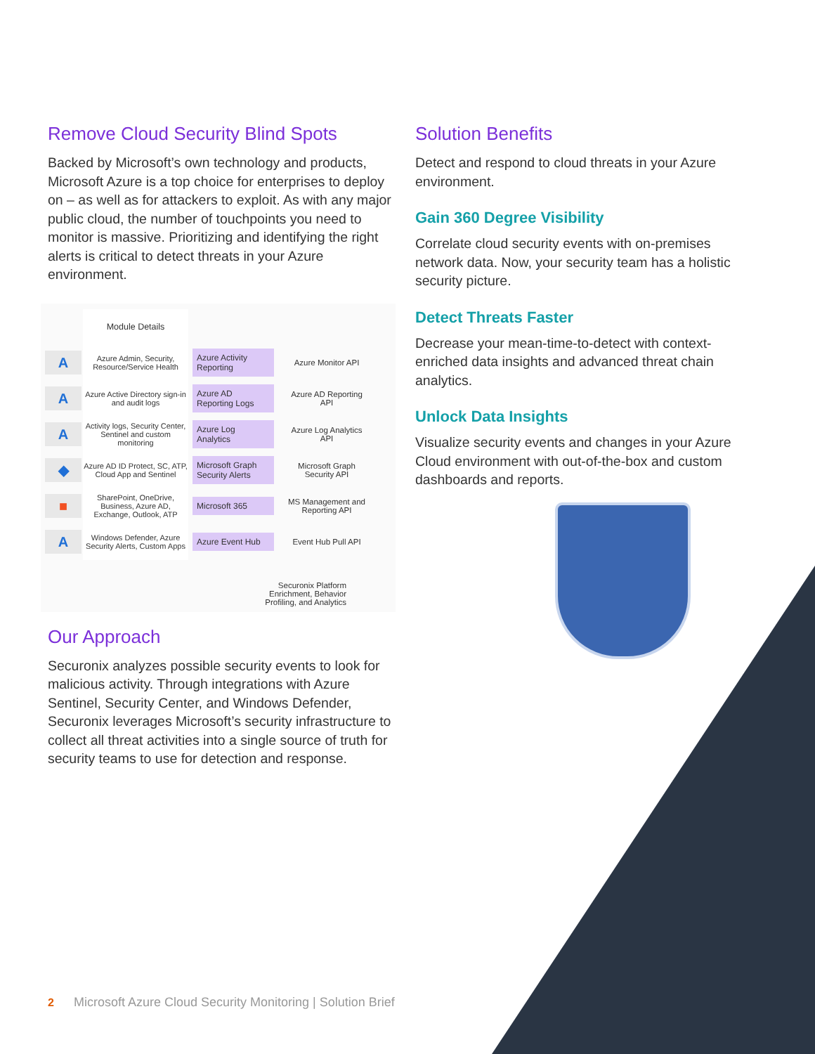Remove Cloud Security Blind Spots
Backed by Microsoft’s own technology and products, Microsoft Azure is a top choice for enterprises to deploy on – as well as for attackers to exploit. As with any major public cloud, the number of touchpoints you need to monitor is massive. Prioritizing and identifying the right alerts is critical to detect threats in your Azure environment.
Module Details
A
Azure Admin, Security, Resource/Service Health
Azure Activity Reporting
Azure Monitor API
A
Azure Active Directory sign-in and audit logs
Azure AD Reporting Logs
Azure AD Reporting API
A
Activity logs, Security Center, Sentinel and custom monitoring
Azure Log Analytics
Azure Log Analytics API
◆
Azure AD ID Protect, SC, ATP, Cloud App and Sentinel
Microsoft Graph Security Alerts
Microsoft Graph Security API
■
SharePoint, OneDrive, Business, Azure AD, Exchange, Outlook, ATP
Microsoft 365
MS Management and Reporting API
A
Windows Defender, Azure Security Alerts, Custom Apps
Azure Event Hub
Event Hub Pull API
Securonix Platform
Enrichment, Behavior
Profiling, and Analytics
Our Approach
Securonix analyzes possible security events to look for malicious activity. Through integrations with Azure Sentinel, Security Center, and Windows Defender, Securonix leverages Microsoft’s security infrastructure to collect all threat activities into a single source of truth for security teams to use for detection and response.
Solution Benefits
Detect and respond to cloud threats in your Azure environment.
Gain 360 Degree Visibility
Correlate cloud security events with on-premises network data. Now, your security team has a holistic security picture.
Detect Threats Faster
Decrease your mean-time-to-detect with context-enriched data insights and advanced threat chain analytics.
Unlock Data Insights
Visualize security events and changes in your Azure Cloud environment with out-of-the-box and custom dashboards and reports.
2 Microsoft Azure Cloud Security Monitoring | Solution Brief